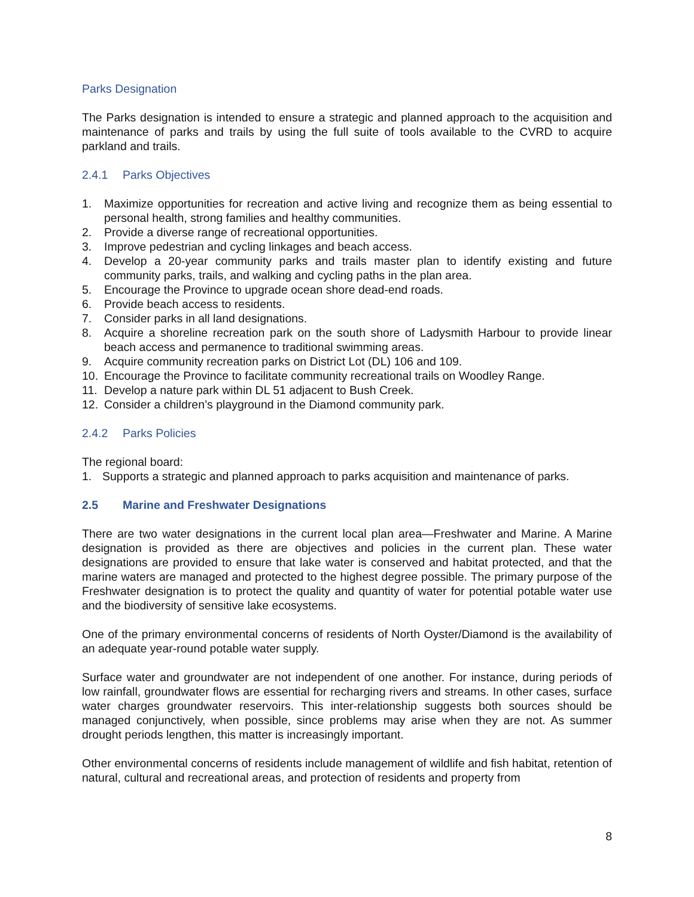Parks Designation
The Parks designation is intended to ensure a strategic and planned approach to the acquisition and maintenance of parks and trails by using the full suite of tools available to the CVRD to acquire parkland and trails.
2.4.1 Parks Objectives
1. Maximize opportunities for recreation and active living and recognize them as being essential to personal health, strong families and healthy communities.
2. Provide a diverse range of recreational opportunities.
3. Improve pedestrian and cycling linkages and beach access.
4. Develop a 20-year community parks and trails master plan to identify existing and future community parks, trails, and walking and cycling paths in the plan area.
5. Encourage the Province to upgrade ocean shore dead-end roads.
6. Provide beach access to residents.
7. Consider parks in all land designations.
8. Acquire a shoreline recreation park on the south shore of Ladysmith Harbour to provide linear beach access and permanence to traditional swimming areas.
9. Acquire community recreation parks on District Lot (DL) 106 and 109.
10. Encourage the Province to facilitate community recreational trails on Woodley Range.
11. Develop a nature park within DL 51 adjacent to Bush Creek.
12. Consider a children’s playground in the Diamond community park.
2.4.2 Parks Policies
The regional board:
1. Supports a strategic and planned approach to parks acquisition and maintenance of parks.
2.5 Marine and Freshwater Designations
There are two water designations in the current local plan area—Freshwater and Marine. A Marine designation is provided as there are objectives and policies in the current plan. These water designations are provided to ensure that lake water is conserved and habitat protected, and that the marine waters are managed and protected to the highest degree possible. The primary purpose of the Freshwater designation is to protect the quality and quantity of water for potential potable water use and the biodiversity of sensitive lake ecosystems.
One of the primary environmental concerns of residents of North Oyster/Diamond is the availability of an adequate year-round potable water supply.
Surface water and groundwater are not independent of one another. For instance, during periods of low rainfall, groundwater flows are essential for recharging rivers and streams. In other cases, surface water charges groundwater reservoirs. This inter-relationship suggests both sources should be managed conjunctively, when possible, since problems may arise when they are not. As summer drought periods lengthen, this matter is increasingly important.
Other environmental concerns of residents include management of wildlife and fish habitat, retention of natural, cultural and recreational areas, and protection of residents and property from
8